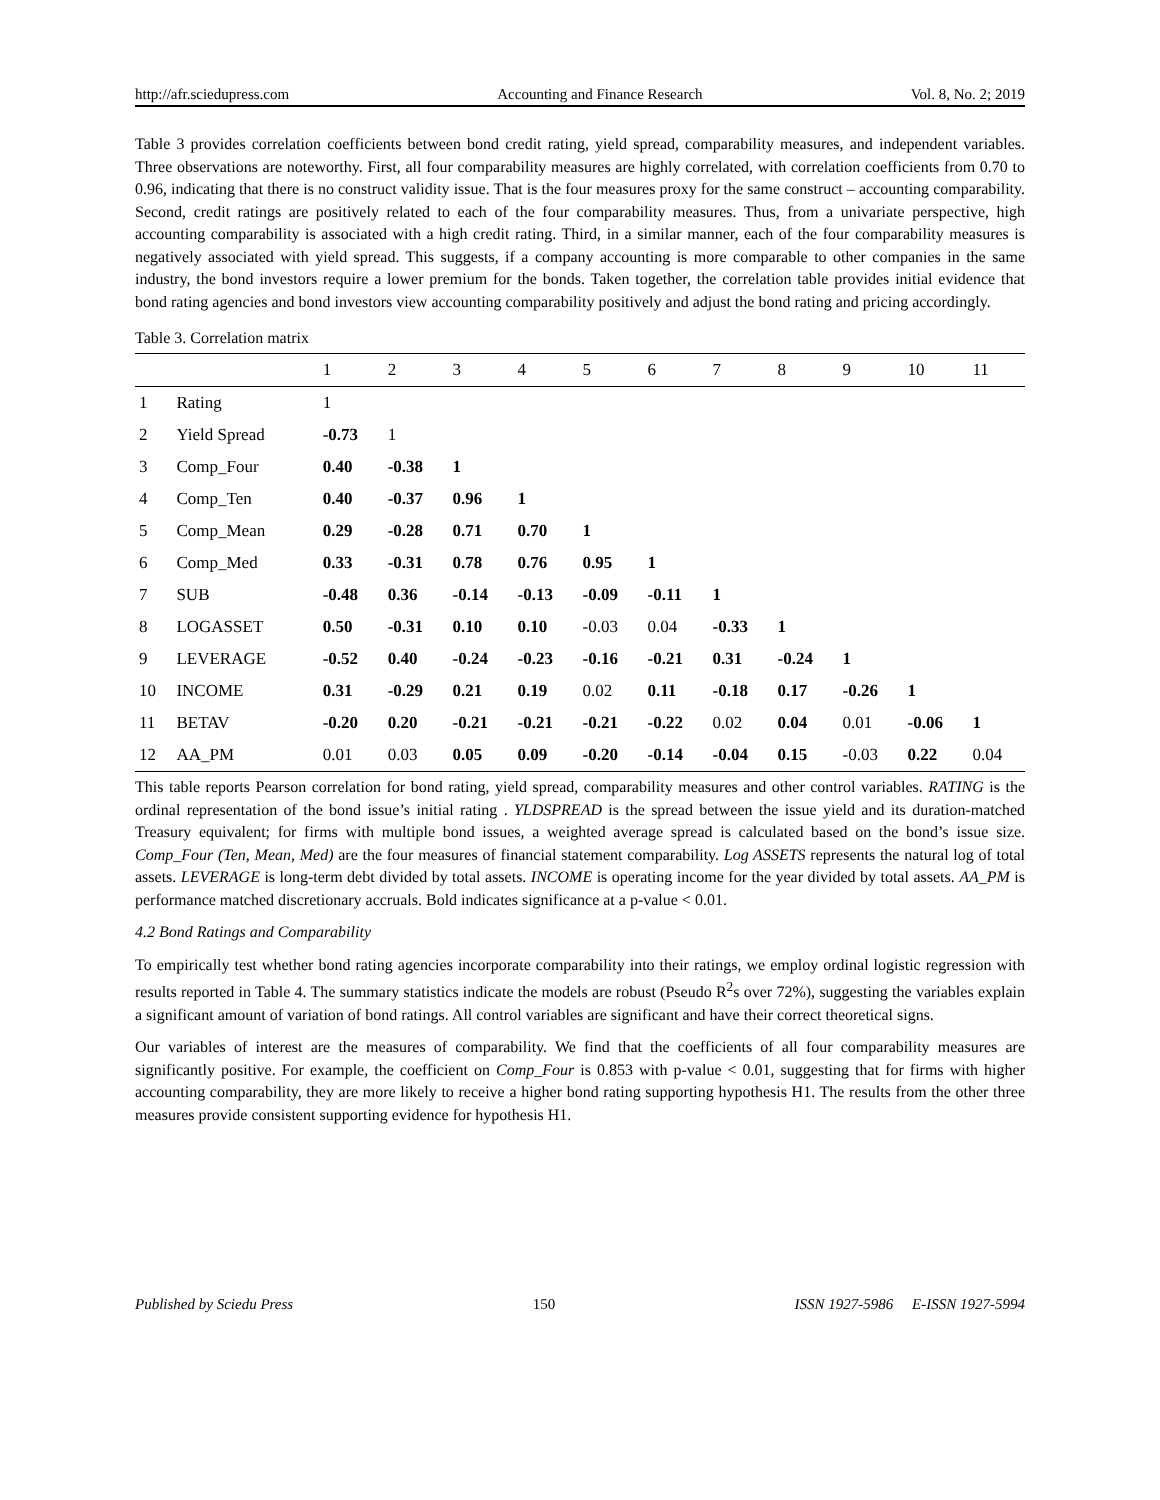http://afr.sciedupress.com Accounting and Finance Research Vol. 8, No. 2; 2019
Table 3 provides correlation coefficients between bond credit rating, yield spread, comparability measures, and independent variables. Three observations are noteworthy. First, all four comparability measures are highly correlated, with correlation coefficients from 0.70 to 0.96, indicating that there is no construct validity issue. That is the four measures proxy for the same construct – accounting comparability. Second, credit ratings are positively related to each of the four comparability measures. Thus, from a univariate perspective, high accounting comparability is associated with a high credit rating. Third, in a similar manner, each of the four comparability measures is negatively associated with yield spread. This suggests, if a company accounting is more comparable to other companies in the same industry, the bond investors require a lower premium for the bonds. Taken together, the correlation table provides initial evidence that bond rating agencies and bond investors view accounting comparability positively and adjust the bond rating and pricing accordingly.
Table 3. Correlation matrix
| | | 1 | 2 | 3 | 4 | 5 | 6 | 7 | 8 | 9 | 10 | 11 |
| --- | --- | --- | --- | --- | --- | --- | --- | --- | --- | --- | --- | --- |
| 1 | Rating | 1 | | | | | | | | | | |
| 2 | Yield Spread | -0.73 | 1 | | | | | | | | | |
| 3 | Comp_Four | 0.40 | -0.38 | 1 | | | | | | | | |
| 4 | Comp_Ten | 0.40 | -0.37 | 0.96 | 1 | | | | | | | |
| 5 | Comp_Mean | 0.29 | -0.28 | 0.71 | 0.70 | 1 | | | | | | |
| 6 | Comp_Med | 0.33 | -0.31 | 0.78 | 0.76 | 0.95 | 1 | | | | | |
| 7 | SUB | -0.48 | 0.36 | -0.14 | -0.13 | -0.09 | -0.11 | 1 | | | | |
| 8 | LOGASSET | 0.50 | -0.31 | 0.10 | 0.10 | -0.03 | 0.04 | -0.33 | 1 | | | |
| 9 | LEVERAGE | -0.52 | 0.40 | -0.24 | -0.23 | -0.16 | -0.21 | 0.31 | -0.24 | 1 | | |
| 10 | INCOME | 0.31 | -0.29 | 0.21 | 0.19 | 0.02 | 0.11 | -0.18 | 0.17 | -0.26 | 1 | |
| 11 | BETAV | -0.20 | 0.20 | -0.21 | -0.21 | -0.21 | -0.22 | 0.02 | 0.04 | 0.01 | -0.06 | 1 |
| 12 | AA_PM | 0.01 | 0.03 | 0.05 | 0.09 | -0.20 | -0.14 | -0.04 | 0.15 | -0.03 | 0.22 | 0.04 |
This table reports Pearson correlation for bond rating, yield spread, comparability measures and other control variables. RATING is the ordinal representation of the bond issue’s initial rating . YLDSPREAD is the spread between the issue yield and its duration-matched Treasury equivalent; for firms with multiple bond issues, a weighted average spread is calculated based on the bond’s issue size. Comp_Four (Ten, Mean, Med) are the four measures of financial statement comparability. Log ASSETS represents the natural log of total assets. LEVERAGE is long-term debt divided by total assets. INCOME is operating income for the year divided by total assets. AA_PM is performance matched discretionary accruals. Bold indicates significance at a p-value < 0.01.
4.2 Bond Ratings and Comparability
To empirically test whether bond rating agencies incorporate comparability into their ratings, we employ ordinal logistic regression with results reported in Table 4. The summary statistics indicate the models are robust (Pseudo R<sup>2</sup>s over 72%), suggesting the variables explain a significant amount of variation of bond ratings. All control variables are significant and have their correct theoretical signs.
Our variables of interest are the measures of comparability. We find that the coefficients of all four comparability measures are significantly positive. For example, the coefficient on Comp_Four is 0.853 with p-value < 0.01, suggesting that for firms with higher accounting comparability, they are more likely to receive a higher bond rating supporting hypothesis H1. The results from the other three measures provide consistent supporting evidence for hypothesis H1.
Published by Sciedu Press 150 ISSN 1927-5986 E-ISSN 1927-5994